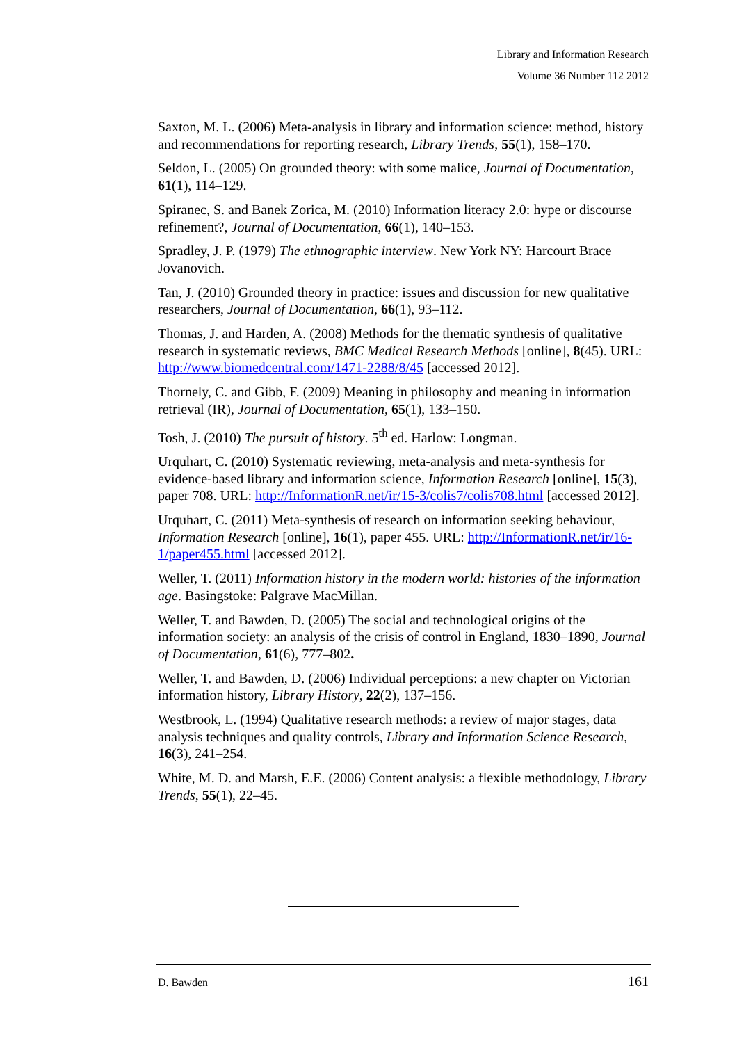Library and Information Research
Volume 36 Number 112 2012
Saxton, M. L. (2006) Meta-analysis in library and information science: method, history and recommendations for reporting research, Library Trends, 55(1), 158–170.
Seldon, L. (2005) On grounded theory: with some malice, Journal of Documentation, 61(1), 114–129.
Spiranec, S. and Banek Zorica, M. (2010) Information literacy 2.0: hype or discourse refinement?, Journal of Documentation, 66(1), 140–153.
Spradley, J. P. (1979) The ethnographic interview. New York NY: Harcourt Brace Jovanovich.
Tan, J. (2010) Grounded theory in practice: issues and discussion for new qualitative researchers, Journal of Documentation, 66(1), 93–112.
Thomas, J. and Harden, A. (2008) Methods for the thematic synthesis of qualitative research in systematic reviews, BMC Medical Research Methods [online], 8(45). URL: http://www.biomedcentral.com/1471-2288/8/45 [accessed 2012].
Thornely, C. and Gibb, F. (2009) Meaning in philosophy and meaning in information retrieval (IR), Journal of Documentation, 65(1), 133–150.
Tosh, J. (2010) The pursuit of history. 5<sup>th</sup> ed. Harlow: Longman.
Urquhart, C. (2010) Systematic reviewing, meta-analysis and meta-synthesis for evidence-based library and information science, Information Research [online], 15(3), paper 708. URL: http://InformationR.net/ir/15-3/colis7/colis708.html [accessed 2012].
Urquhart, C. (2011) Meta-synthesis of research on information seeking behaviour, Information Research [online], 16(1), paper 455. URL: http://InformationR.net/ir/16-1/paper455.html [accessed 2012].
Weller, T. (2011) Information history in the modern world: histories of the information age. Basingstoke: Palgrave MacMillan.
Weller, T. and Bawden, D. (2005) The social and technological origins of the information society: an analysis of the crisis of control in England, 1830–1890, Journal of Documentation, 61(6), 777–802.
Weller, T. and Bawden, D. (2006) Individual perceptions: a new chapter on Victorian information history, Library History, 22(2), 137–156.
Westbrook, L. (1994) Qualitative research methods: a review of major stages, data analysis techniques and quality controls, Library and Information Science Research, 16(3), 241–254.
White, M. D. and Marsh, E.E. (2006) Content analysis: a flexible methodology, Library Trends, 55(1), 22–45.
D. Bawden 161